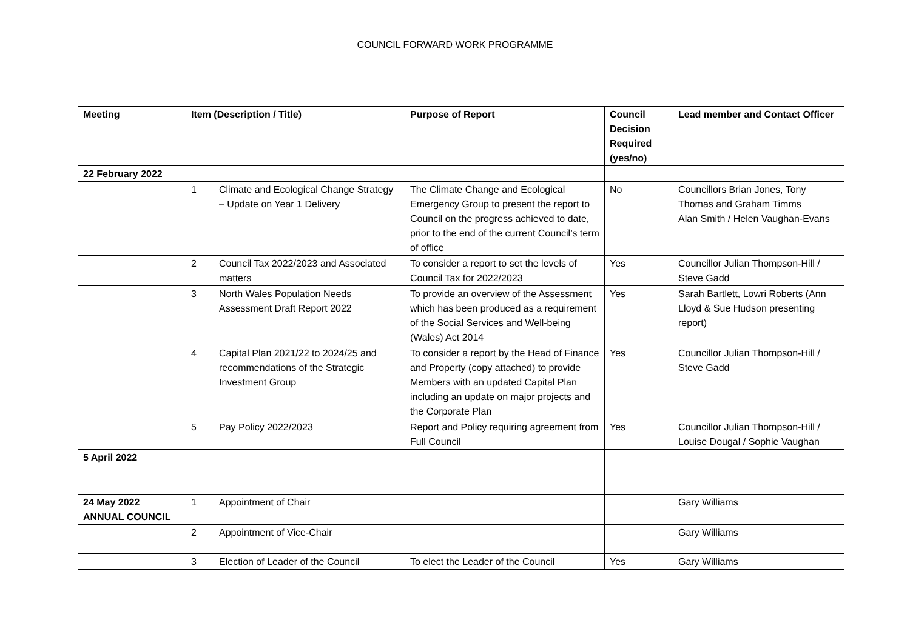COUNCIL FORWARD WORK PROGRAMME
| Meeting | Item (Description / Title) | | Purpose of Report | Council Decision Required (yes/no) | Lead member and Contact Officer |
| --- | --- | --- | --- | --- | --- |
| 22 February 2022 | | | | | |
| | 1 | Climate and Ecological Change Strategy – Update on Year 1 Delivery | The Climate Change and Ecological Emergency Group to present the report to Council on the progress achieved to date, prior to the end of the current Council’s term of office | No | Councillors Brian Jones, Tony Thomas and Graham Timms Alan Smith / Helen Vaughan-Evans |
| | 2 | Council Tax 2022/2023 and Associated matters | To consider a report to set the levels of Council Tax for 2022/2023 | Yes | Councillor Julian Thompson-Hill / Steve Gadd |
| | 3 | North Wales Population Needs Assessment Draft Report 2022 | To provide an overview of the Assessment which has been produced as a requirement of the Social Services and Well-being (Wales) Act 2014 | Yes | Sarah Bartlett, Lowri Roberts (Ann Lloyd & Sue Hudson presenting report) |
| | 4 | Capital Plan 2021/22 to 2024/25 and recommendations of the Strategic Investment Group | To consider a report by the Head of Finance and Property (copy attached) to provide Members with an updated Capital Plan including an update on major projects and the Corporate Plan | Yes | Councillor Julian Thompson-Hill / Steve Gadd |
| | 5 | Pay Policy 2022/2023 | Report and Policy requiring agreement from Full Council | Yes | Councillor Julian Thompson-Hill / Louise Dougal / Sophie Vaughan |
| 5 April 2022 | | | | | |
| 24 May 2022 ANNUAL COUNCIL | 1 | Appointment of Chair | | | Gary Williams |
| | 2 | Appointment of Vice-Chair | | | Gary Williams |
| | 3 | Election of Leader of the Council | To elect the Leader of the Council | Yes | Gary Williams |